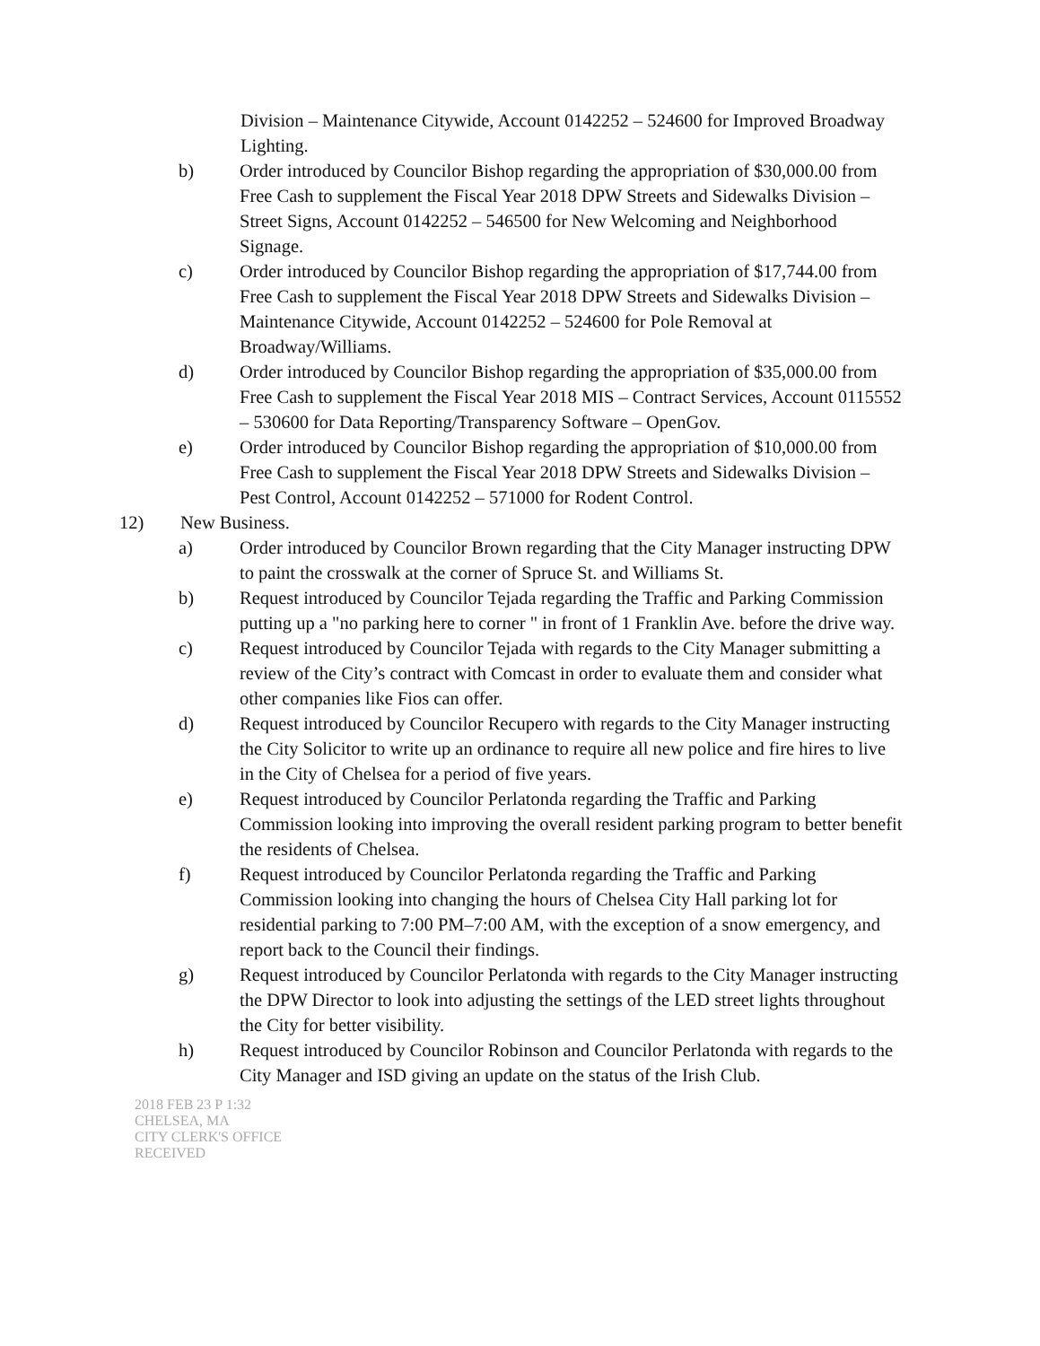Division – Maintenance Citywide, Account 0142252 – 524600 for Improved Broadway Lighting.
b) Order introduced by Councilor Bishop regarding the appropriation of $30,000.00 from Free Cash to supplement the Fiscal Year 2018 DPW Streets and Sidewalks Division – Street Signs, Account 0142252 – 546500 for New Welcoming and Neighborhood Signage.
c) Order introduced by Councilor Bishop regarding the appropriation of $17,744.00 from Free Cash to supplement the Fiscal Year 2018 DPW Streets and Sidewalks Division – Maintenance Citywide, Account 0142252 – 524600 for Pole Removal at Broadway/Williams.
d) Order introduced by Councilor Bishop regarding the appropriation of $35,000.00 from Free Cash to supplement the Fiscal Year 2018 MIS – Contract Services, Account 0115552 – 530600 for Data Reporting/Transparency Software – OpenGov.
e) Order introduced by Councilor Bishop regarding the appropriation of $10,000.00 from Free Cash to supplement the Fiscal Year 2018 DPW Streets and Sidewalks Division – Pest Control, Account 0142252 – 571000 for Rodent Control.
12) New Business.
a) Order introduced by Councilor Brown regarding that the City Manager instructing DPW to paint the crosswalk at the corner of Spruce St. and Williams St.
b) Request introduced by Councilor Tejada regarding the Traffic and Parking Commission putting up a "no parking here to corner " in front of 1 Franklin Ave. before the drive way.
c) Request introduced by Councilor Tejada with regards to the City Manager submitting a review of the City’s contract with Comcast in order to evaluate them and consider what other companies like Fios can offer.
d) Request introduced by Councilor Recupero with regards to the City Manager instructing the City Solicitor to write up an ordinance to require all new police and fire hires to live in the City of Chelsea for a period of five years.
e) Request introduced by Councilor Perlatonda regarding the Traffic and Parking Commission looking into improving the overall resident parking program to better benefit the residents of Chelsea.
f) Request introduced by Councilor Perlatonda regarding the Traffic and Parking Commission looking into changing the hours of Chelsea City Hall parking lot for residential parking to 7:00 PM–7:00 AM, with the exception of a snow emergency, and report back to the Council their findings.
g) Request introduced by Councilor Perlatonda with regards to the City Manager instructing the DPW Director to look into adjusting the settings of the LED street lights throughout the City for better visibility.
h) Request introduced by Councilor Robinson and Councilor Perlatonda with regards to the City Manager and ISD giving an update on the status of the Irish Club.
2018 FEB 23 P 1:32
CHELSEA, MA
CITY CLERK'S OFFICE
RECEIVED